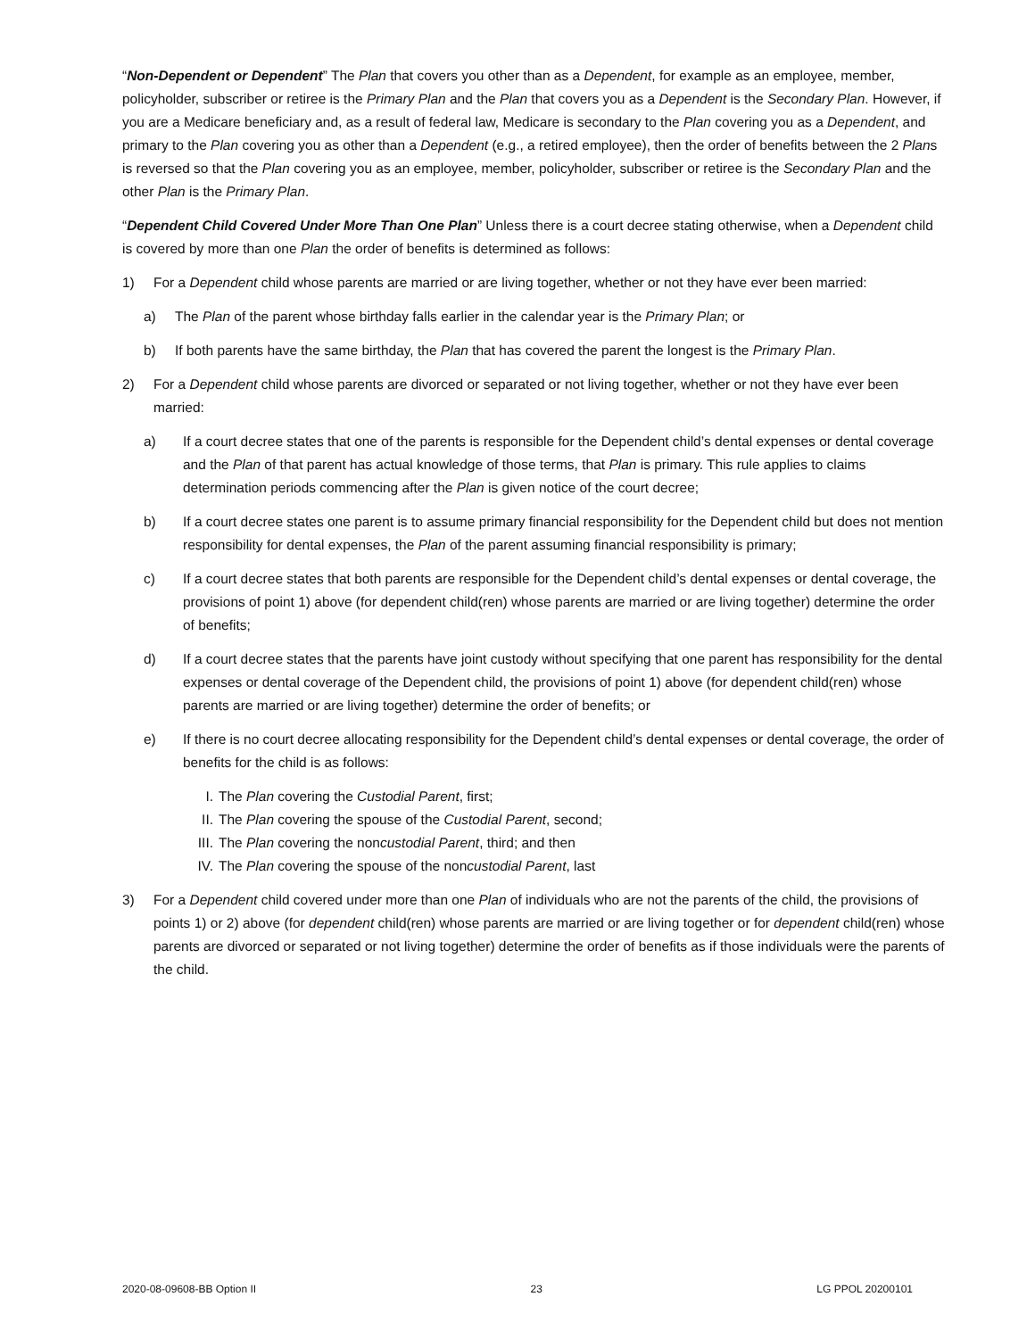“Non-Dependent or Dependent” The Plan that covers you other than as a Dependent, for example as an employee, member, policyholder, subscriber or retiree is the Primary Plan and the Plan that covers you as a Dependent is the Secondary Plan. However, if you are a Medicare beneficiary and, as a result of federal law, Medicare is secondary to the Plan covering you as a Dependent, and primary to the Plan covering you as other than a Dependent (e.g., a retired employee), then the order of benefits between the 2 Plans is reversed so that the Plan covering you as an employee, member, policyholder, subscriber or retiree is the Secondary Plan and the other Plan is the Primary Plan.
“Dependent Child Covered Under More Than One Plan” Unless there is a court decree stating otherwise, when a Dependent child is covered by more than one Plan the order of benefits is determined as follows:
1) For a Dependent child whose parents are married or are living together, whether or not they have ever been married:
a) The Plan of the parent whose birthday falls earlier in the calendar year is the Primary Plan; or
b) If both parents have the same birthday, the Plan that has covered the parent the longest is the Primary Plan.
2) For a Dependent child whose parents are divorced or separated or not living together, whether or not they have ever been married:
a) If a court decree states that one of the parents is responsible for the Dependent child’s dental expenses or dental coverage and the Plan of that parent has actual knowledge of those terms, that Plan is primary. This rule applies to claims determination periods commencing after the Plan is given notice of the court decree;
b) If a court decree states one parent is to assume primary financial responsibility for the Dependent child but does not mention responsibility for dental expenses, the Plan of the parent assuming financial responsibility is primary;
c) If a court decree states that both parents are responsible for the Dependent child’s dental expenses or dental coverage, the provisions of point 1) above (for dependent child(ren) whose parents are married or are living together) determine the order of benefits;
d) If a court decree states that the parents have joint custody without specifying that one parent has responsibility for the dental expenses or dental coverage of the Dependent child, the provisions of point 1) above (for dependent child(ren) whose parents are married or are living together) determine the order of benefits; or
e) If there is no court decree allocating responsibility for the Dependent child’s dental expenses or dental coverage, the order of benefits for the child is as follows:
I. The Plan covering the Custodial Parent, first;
II. The Plan covering the spouse of the Custodial Parent, second;
III. The Plan covering the noncustodial Parent, third; and then
IV. The Plan covering the spouse of the noncustodial Parent, last
3) For a Dependent child covered under more than one Plan of individuals who are not the parents of the child, the provisions of points 1) or 2) above (for dependent child(ren) whose parents are married or are living together or for dependent child(ren) whose parents are divorced or separated or not living together) determine the order of benefits as if those individuals were the parents of the child.
2020-08-09608-BB Option II 23 LG PPOL 20200101